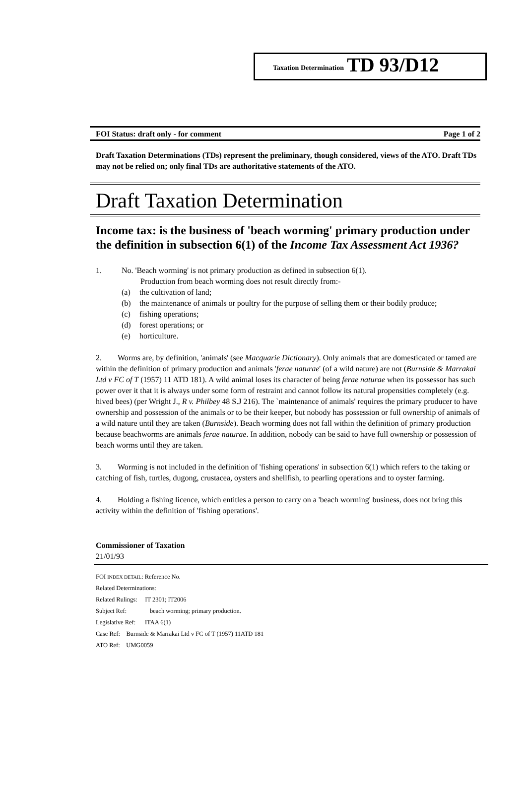Taxation Determination TD 93/D12
FOI Status: draft only - for comment Page 1 of 2
Draft Taxation Determinations (TDs) represent the preliminary, though considered, views of the ATO. Draft TDs may not be relied on; only final TDs are authoritative statements of the ATO.
Draft Taxation Determination
Income tax: is the business of 'beach worming' primary production under the definition in subsection 6(1) of the Income Tax Assessment Act 1936?
1. No. 'Beach worming' is not primary production as defined in subsection 6(1).
Production from beach worming does not result directly from:-
(a) the cultivation of land;
(b) the maintenance of animals or poultry for the purpose of selling them or their bodily produce;
(c) fishing operations;
(d) forest operations; or
(e) horticulture.
2. Worms are, by definition, 'animals' (see Macquarie Dictionary). Only animals that are domesticated or tamed are within the definition of primary production and animals 'ferae naturae' (of a wild nature) are not (Burnside & Marrakai Ltd v FC of T (1957) 11 ATD 181). A wild animal loses its character of being ferae naturae when its possessor has such power over it that it is always under some form of restraint and cannot follow its natural propensities completely (e.g. hived bees) (per Wright J., R v. Philbey 48 S.J 216). The `maintenance of animals' requires the primary producer to have ownership and possession of the animals or to be their keeper, but nobody has possession or full ownership of animals of a wild nature until they are taken (Burnside). Beach worming does not fall within the definition of primary production because beachworms are animals ferae naturae. In addition, nobody can be said to have full ownership or possession of beach worms until they are taken.
3. Worming is not included in the definition of 'fishing operations' in subsection 6(1) which refers to the taking or catching of fish, turtles, dugong, crustacea, oysters and shellfish, to pearling operations and to oyster farming.
4. Holding a fishing licence, which entitles a person to carry on a 'beach worming' business, does not bring this activity within the definition of 'fishing operations'.
Commissioner of Taxation
21/01/93
FOI INDEX DETAIL: Reference No.
Related Determinations:
Related Rulings: IT 2301; IT2006
Subject Ref: beach worming; primary production.
Legislative Ref: ITAA 6(1)
Case Ref: Burnside & Marrakai Ltd v FC of T (1957) 11ATD 181
ATO Ref: UMG0059